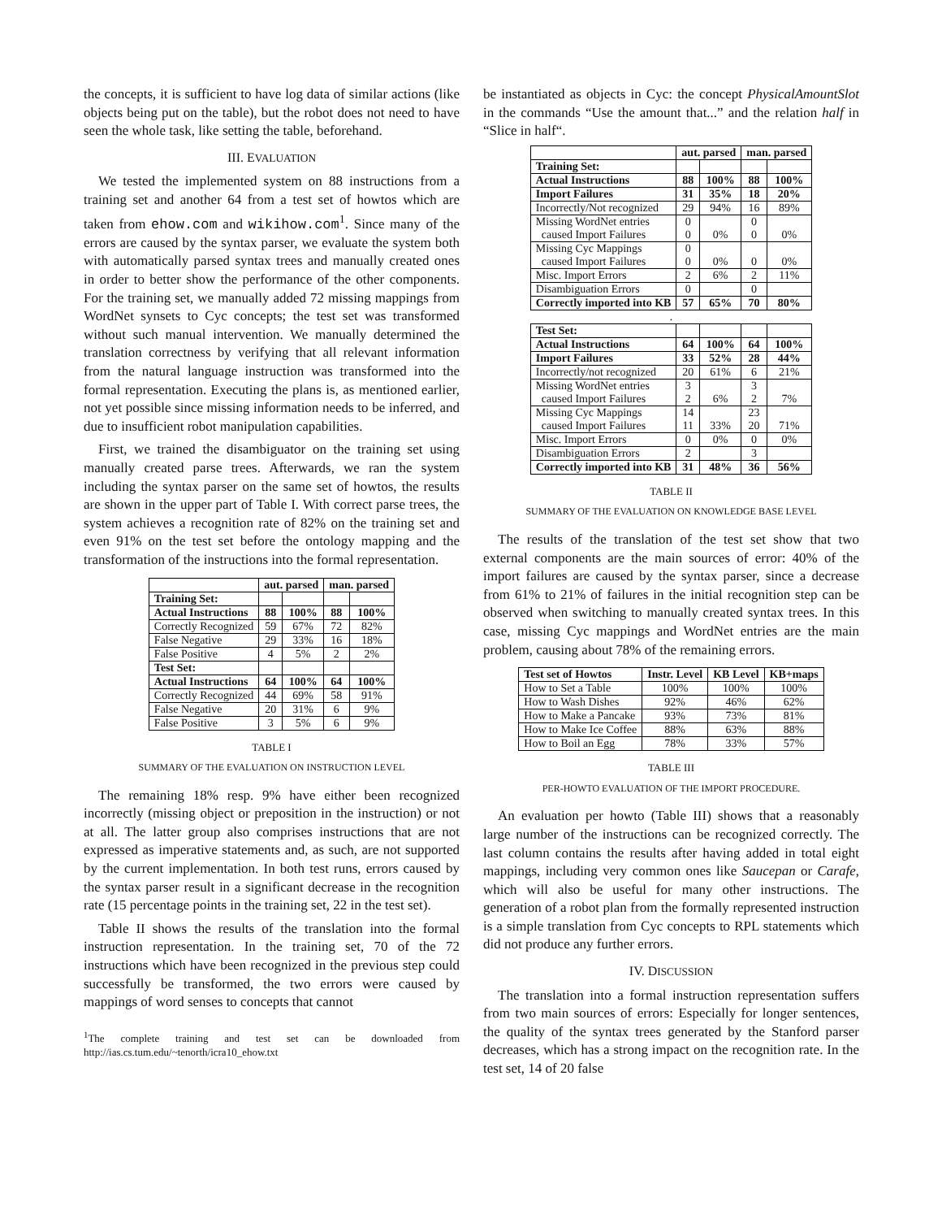the concepts, it is sufficient to have log data of similar actions (like objects being put on the table), but the robot does not need to have seen the whole task, like setting the table, beforehand.
III. EVALUATION
We tested the implemented system on 88 instructions from a training set and another 64 from a test set of howtos which are taken from ehow.com and wikihow.com<sup>1</sup>. Since many of the errors are caused by the syntax parser, we evaluate the system both with automatically parsed syntax trees and manually created ones in order to better show the performance of the other components. For the training set, we manually added 72 missing mappings from WordNet synsets to Cyc concepts; the test set was transformed without such manual intervention. We manually determined the translation correctness by verifying that all relevant information from the natural language instruction was transformed into the formal representation. Executing the plans is, as mentioned earlier, not yet possible since missing information needs to be inferred, and due to insufficient robot manipulation capabilities.
First, we trained the disambiguator on the training set using manually created parse trees. Afterwards, we ran the system including the syntax parser on the same set of howtos, the results are shown in the upper part of Table I. With correct parse trees, the system achieves a recognition rate of 82% on the training set and even 91% on the test set before the ontology mapping and the transformation of the instructions into the formal representation.
| | aut. parsed | | man. parsed | |
| --- | --- | --- | --- | --- |
| Training Set: | | | | |
| Actual Instructions | 88 | 100% | 88 | 100% |
| Correctly Recognized | 59 | 67% | 72 | 82% |
| False Negative | 29 | 33% | 16 | 18% |
| False Positive | 4 | 5% | 2 | 2% |
| Test Set: | | | | |
| Actual Instructions | 64 | 100% | 64 | 100% |
| Correctly Recognized | 44 | 69% | 58 | 91% |
| False Negative | 20 | 31% | 6 | 9% |
| False Positive | 3 | 5% | 6 | 9% |
TABLE I
SUMMARY OF THE EVALUATION ON INSTRUCTION LEVEL
The remaining 18% resp. 9% have either been recognized incorrectly (missing object or preposition in the instruction) or not at all. The latter group also comprises instructions that are not expressed as imperative statements and, as such, are not supported by the current implementation. In both test runs, errors caused by the syntax parser result in a significant decrease in the recognition rate (15 percentage points in the training set, 22 in the test set).
Table II shows the results of the translation into the formal instruction representation. In the training set, 70 of the 72 instructions which have been recognized in the previous step could successfully be transformed, the two errors were caused by mappings of word senses to concepts that cannot
<sup>1</sup> The complete training and test set can be downloaded from http://ias.cs.tum.edu/~tenorth/icra10_ehow.txt
be instantiated as objects in Cyc: the concept PhysicalAmountSlot in the commands “Use the amount that...” and the relation half in “Slice in half“.
| | aut. parsed | | man. parsed | |
| --- | --- | --- | --- | --- |
| Training Set: | | | | |
| Actual Instructions | 88 | 100% | 88 | 100% |
| Import Failures | 31 | 35% | 18 | 20% |
| Incorrectly/Not recognized | 29 | 94% | 16 | 89% |
| Missing WordNet entries caused Import Failures | 0 0 | 0% | 0 0 | 0% |
| Missing Cyc Mappings caused Import Failures | 0 0 | 0% | 0 | 0% |
| Misc. Import Errors | 2 | 6% | 2 | 11% |
| Disambiguation Errors | 0 | | 0 | |
| Correctly imported into KB | 57 | 65% | 70 | 80% |
| . | | | | |
| Test Set: | | | | |
| Actual Instructions | 64 | 100% | 64 | 100% |
| Import Failures | 33 | 52% | 28 | 44% |
| Incorrectly/not recognized | 20 | 61% | 6 | 21% |
| Missing WordNet entries caused Import Failures | 3 2 | 6% | 3 2 | 7% |
| Missing Cyc Mappings caused Import Failures | 14 11 | 33% | 23 20 | 71% |
| Misc. Import Errors | 0 | 0% | 0 | 0% |
| Disambiguation Errors | 2 | | 3 | |
| Correctly imported into KB | 31 | 48% | 36 | 56% |
TABLE II
SUMMARY OF THE EVALUATION ON KNOWLEDGE BASE LEVEL
The results of the translation of the test set show that two external components are the main sources of error: 40% of the import failures are caused by the syntax parser, since a decrease from 61% to 21% of failures in the initial recognition step can be observed when switching to manually created syntax trees. In this case, missing Cyc mappings and WordNet entries are the main problem, causing about 78% of the remaining errors.
| Test set of Howtos | Instr. Level | KB Level | KB+maps |
| --- | --- | --- | --- |
| How to Set a Table | 100% | 100% | 100% |
| How to Wash Dishes | 92% | 46% | 62% |
| How to Make a Pancake | 93% | 73% | 81% |
| How to Make Ice Coffee | 88% | 63% | 88% |
| How to Boil an Egg | 78% | 33% | 57% |
TABLE III
PER-HOWTO EVALUATION OF THE IMPORT PROCEDURE.
An evaluation per howto (Table III) shows that a reasonably large number of the instructions can be recognized correctly. The last column contains the results after having added in total eight mappings, including very common ones like Saucepan or Carafe, which will also be useful for many other instructions. The generation of a robot plan from the formally represented instruction is a simple translation from Cyc concepts to RPL statements which did not produce any further errors.
IV. DISCUSSION
The translation into a formal instruction representation suffers from two main sources of errors: Especially for longer sentences, the quality of the syntax trees generated by the Stanford parser decreases, which has a strong impact on the recognition rate. In the test set, 14 of 20 false